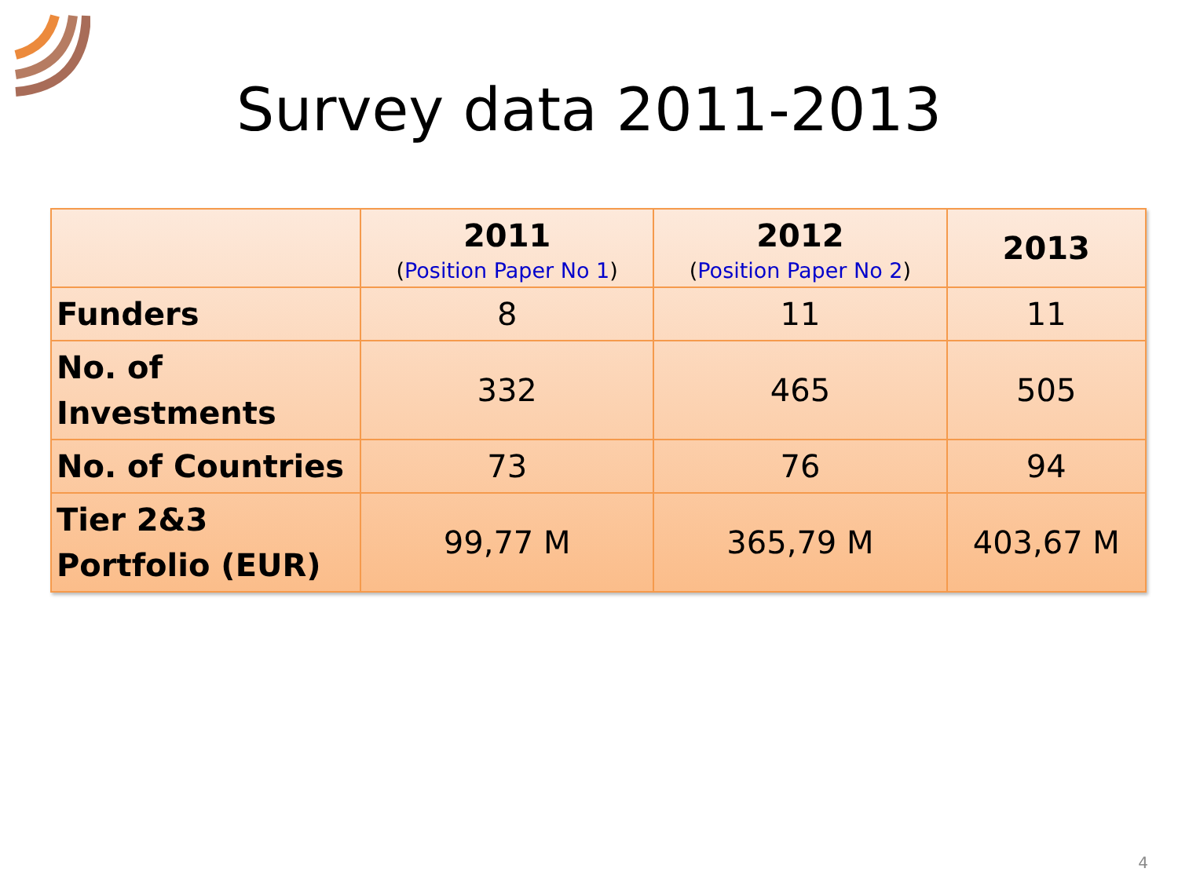Survey data 2011-2013
| | 2011 ( Position Paper No 1 ) | 2012 ( Position Paper No 2 ) | 2013 |
| --- | --- | --- | --- |
| Funders | 8 | 11 | 11 |
| No. of Investments | 332 | 465 | 505 |
| No. of Countries | 73 | 76 | 94 |
| Tier 2&3 Portfolio (EUR) | 99,77 M | 365,79 M | 403,67 M |
4